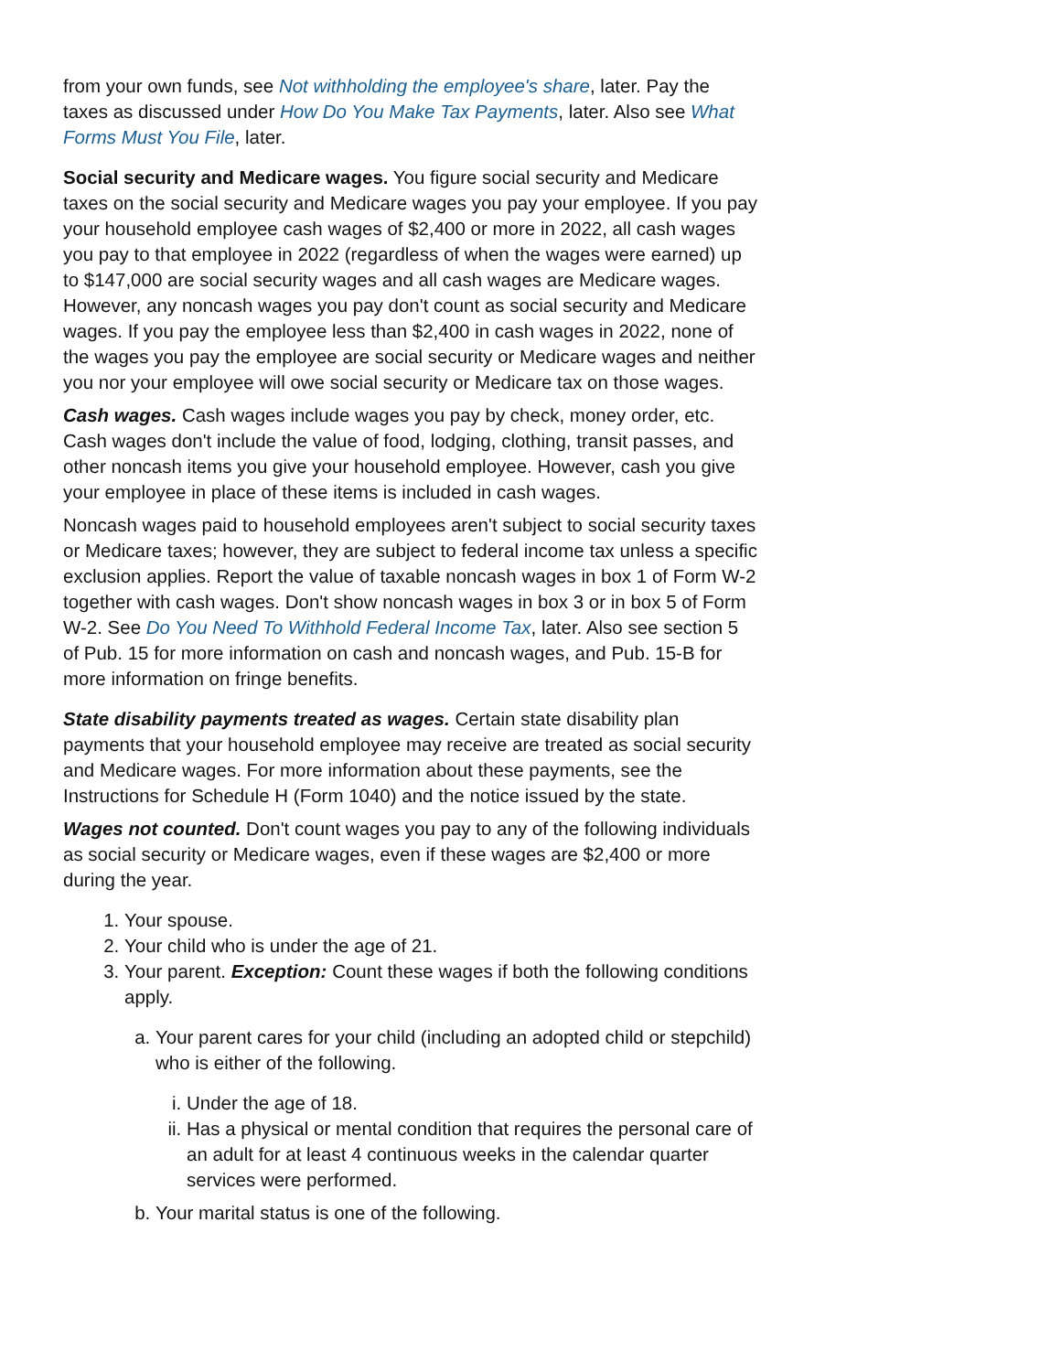from your own funds, see Not withholding the employee's share, later. Pay the taxes as discussed under How Do You Make Tax Payments, later. Also see What Forms Must You File, later.
Social security and Medicare wages. You figure social security and Medicare taxes on the social security and Medicare wages you pay your employee. If you pay your household employee cash wages of $2,400 or more in 2022, all cash wages you pay to that employee in 2022 (regardless of when the wages were earned) up to $147,000 are social security wages and all cash wages are Medicare wages. However, any noncash wages you pay don't count as social security and Medicare wages. If you pay the employee less than $2,400 in cash wages in 2022, none of the wages you pay the employee are social security or Medicare wages and neither you nor your employee will owe social security or Medicare tax on those wages.
Cash wages. Cash wages include wages you pay by check, money order, etc. Cash wages don't include the value of food, lodging, clothing, transit passes, and other noncash items you give your household employee. However, cash you give your employee in place of these items is included in cash wages.
Noncash wages paid to household employees aren't subject to social security taxes or Medicare taxes; however, they are subject to federal income tax unless a specific exclusion applies. Report the value of taxable noncash wages in box 1 of Form W-2 together with cash wages. Don't show noncash wages in box 3 or in box 5 of Form W-2. See Do You Need To Withhold Federal Income Tax, later. Also see section 5 of Pub. 15 for more information on cash and noncash wages, and Pub. 15-B for more information on fringe benefits.
State disability payments treated as wages. Certain state disability plan payments that your household employee may receive are treated as social security and Medicare wages. For more information about these payments, see the Instructions for Schedule H (Form 1040) and the notice issued by the state.
Wages not counted. Don't count wages you pay to any of the following individuals as social security or Medicare wages, even if these wages are $2,400 or more during the year.
1. Your spouse.
2. Your child who is under the age of 21.
3. Your parent. Exception: Count these wages if both the following conditions apply.
a. Your parent cares for your child (including an adopted child or stepchild) who is either of the following.
i. Under the age of 18.
ii. Has a physical or mental condition that requires the personal care of an adult for at least 4 continuous weeks in the calendar quarter services were performed.
b. Your marital status is one of the following.